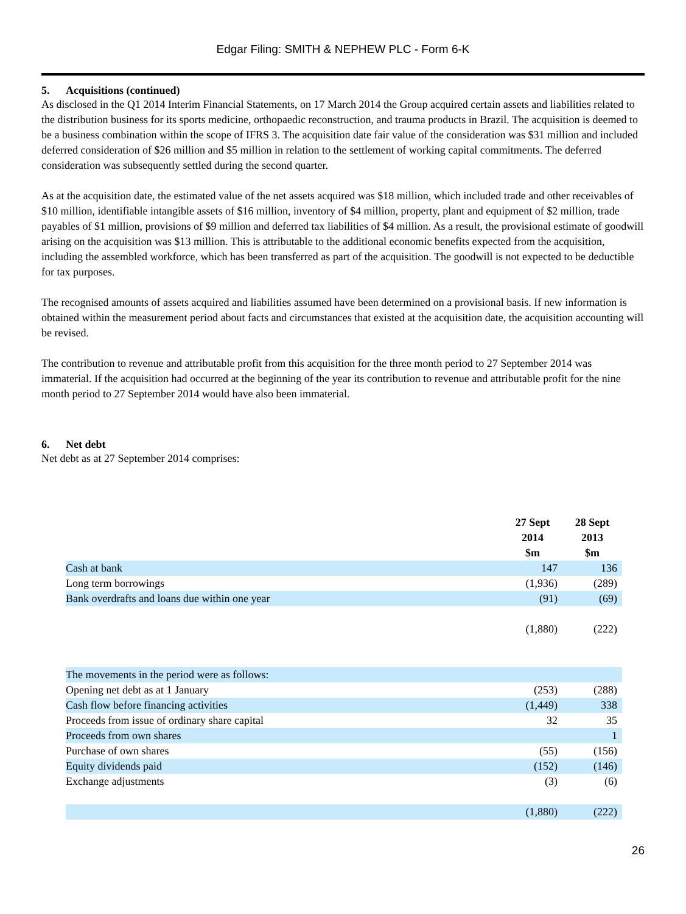Edgar Filing: SMITH & NEPHEW PLC - Form 6-K
5. Acquisitions (continued)
As disclosed in the Q1 2014 Interim Financial Statements, on 17 March 2014 the Group acquired certain assets and liabilities related to the distribution business for its sports medicine, orthopaedic reconstruction, and trauma products in Brazil. The acquisition is deemed to be a business combination within the scope of IFRS 3. The acquisition date fair value of the consideration was $31 million and included deferred consideration of $26 million and $5 million in relation to the settlement of working capital commitments. The deferred consideration was subsequently settled during the second quarter.
As at the acquisition date, the estimated value of the net assets acquired was $18 million, which included trade and other receivables of $10 million, identifiable intangible assets of $16 million, inventory of $4 million, property, plant and equipment of $2 million, trade payables of $1 million, provisions of $9 million and deferred tax liabilities of $4 million. As a result, the provisional estimate of goodwill arising on the acquisition was $13 million. This is attributable to the additional economic benefits expected from the acquisition, including the assembled workforce, which has been transferred as part of the acquisition. The goodwill is not expected to be deductible for tax purposes.
The recognised amounts of assets acquired and liabilities assumed have been determined on a provisional basis. If new information is obtained within the measurement period about facts and circumstances that existed at the acquisition date, the acquisition accounting will be revised.
The contribution to revenue and attributable profit from this acquisition for the three month period to 27 September 2014 was immaterial. If the acquisition had occurred at the beginning of the year its contribution to revenue and attributable profit for the nine month period to 27 September 2014 would have also been immaterial.
6. Net debt
Net debt as at 27 September 2014 comprises:
| | 27 Sept 2014 $m | 28 Sept 2013 $m |
| --- | --- | --- |
| Cash at bank | 147 | 136 |
| Long term borrowings | (1,936) | (289) |
| Bank overdrafts and loans due within one year | (91) | (69) |
| | (1,880) | (222) |
| The movements in the period were as follows: | | |
| Opening net debt as at 1 January | (253) | (288) |
| Cash flow before financing activities | (1,449) | 338 |
| Proceeds from issue of ordinary share capital | 32 | 35 |
| Proceeds from own shares | | 1 |
| Purchase of own shares | (55) | (156) |
| Equity dividends paid | (152) | (146) |
| Exchange adjustments | (3) | (6) |
| | (1,880) | (222) |
26